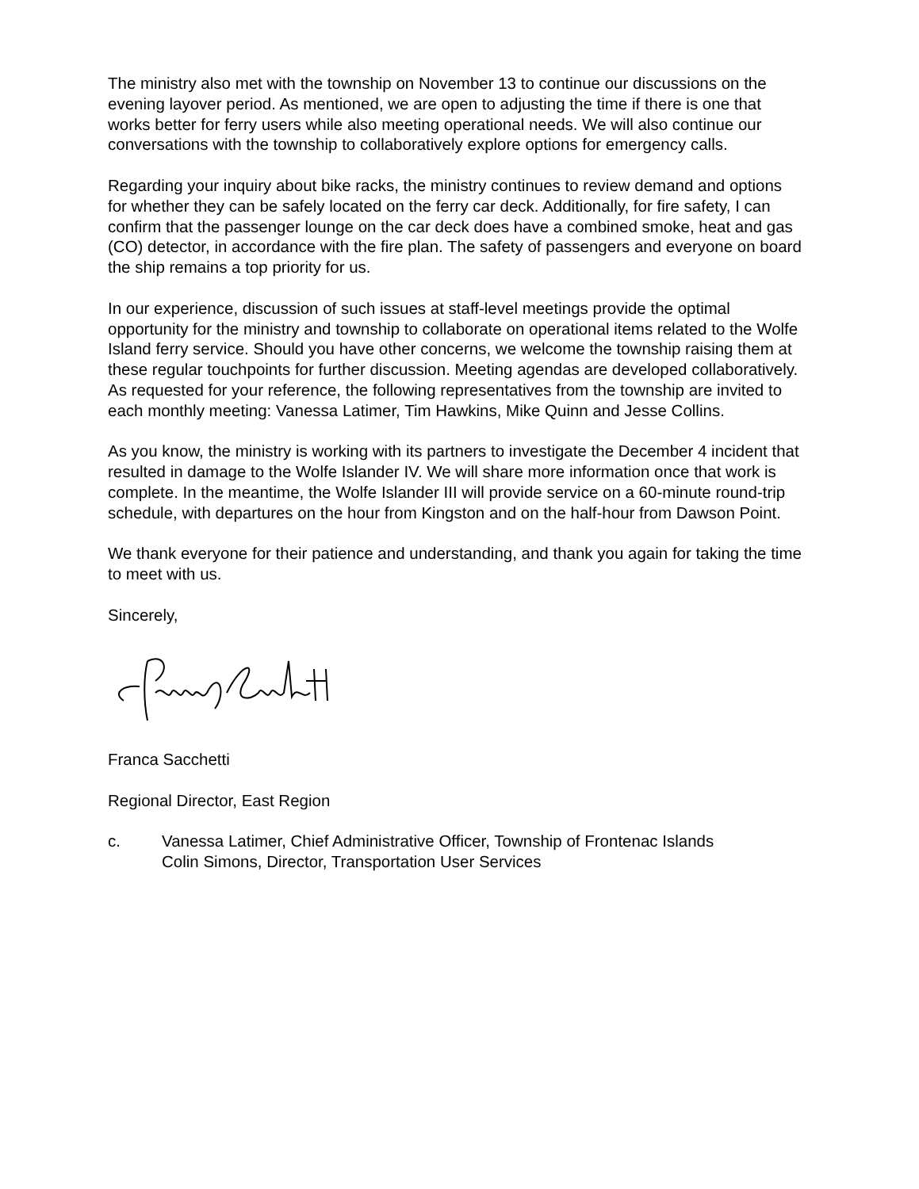The ministry also met with the township on November 13 to continue our discussions on the evening layover period. As mentioned, we are open to adjusting the time if there is one that works better for ferry users while also meeting operational needs. We will also continue our conversations with the township to collaboratively explore options for emergency calls.
Regarding your inquiry about bike racks, the ministry continues to review demand and options for whether they can be safely located on the ferry car deck. Additionally, for fire safety, I can confirm that the passenger lounge on the car deck does have a combined smoke, heat and gas (CO) detector, in accordance with the fire plan. The safety of passengers and everyone on board the ship remains a top priority for us.
In our experience, discussion of such issues at staff-level meetings provide the optimal opportunity for the ministry and township to collaborate on operational items related to the Wolfe Island ferry service. Should you have other concerns, we welcome the township raising them at these regular touchpoints for further discussion. Meeting agendas are developed collaboratively. As requested for your reference, the following representatives from the township are invited to each monthly meeting: Vanessa Latimer, Tim Hawkins, Mike Quinn and Jesse Collins.
As you know, the ministry is working with its partners to investigate the December 4 incident that resulted in damage to the Wolfe Islander IV. We will share more information once that work is complete. In the meantime, the Wolfe Islander III will provide service on a 60-minute round-trip schedule, with departures on the hour from Kingston and on the half-hour from Dawson Point.
We thank everyone for their patience and understanding, and thank you again for taking the time to meet with us.
Sincerely,
Franca Sacchetti
Regional Director, East Region
c. Vanessa Latimer, Chief Administrative Officer, Township of Frontenac Islands
Colin Simons, Director, Transportation User Services